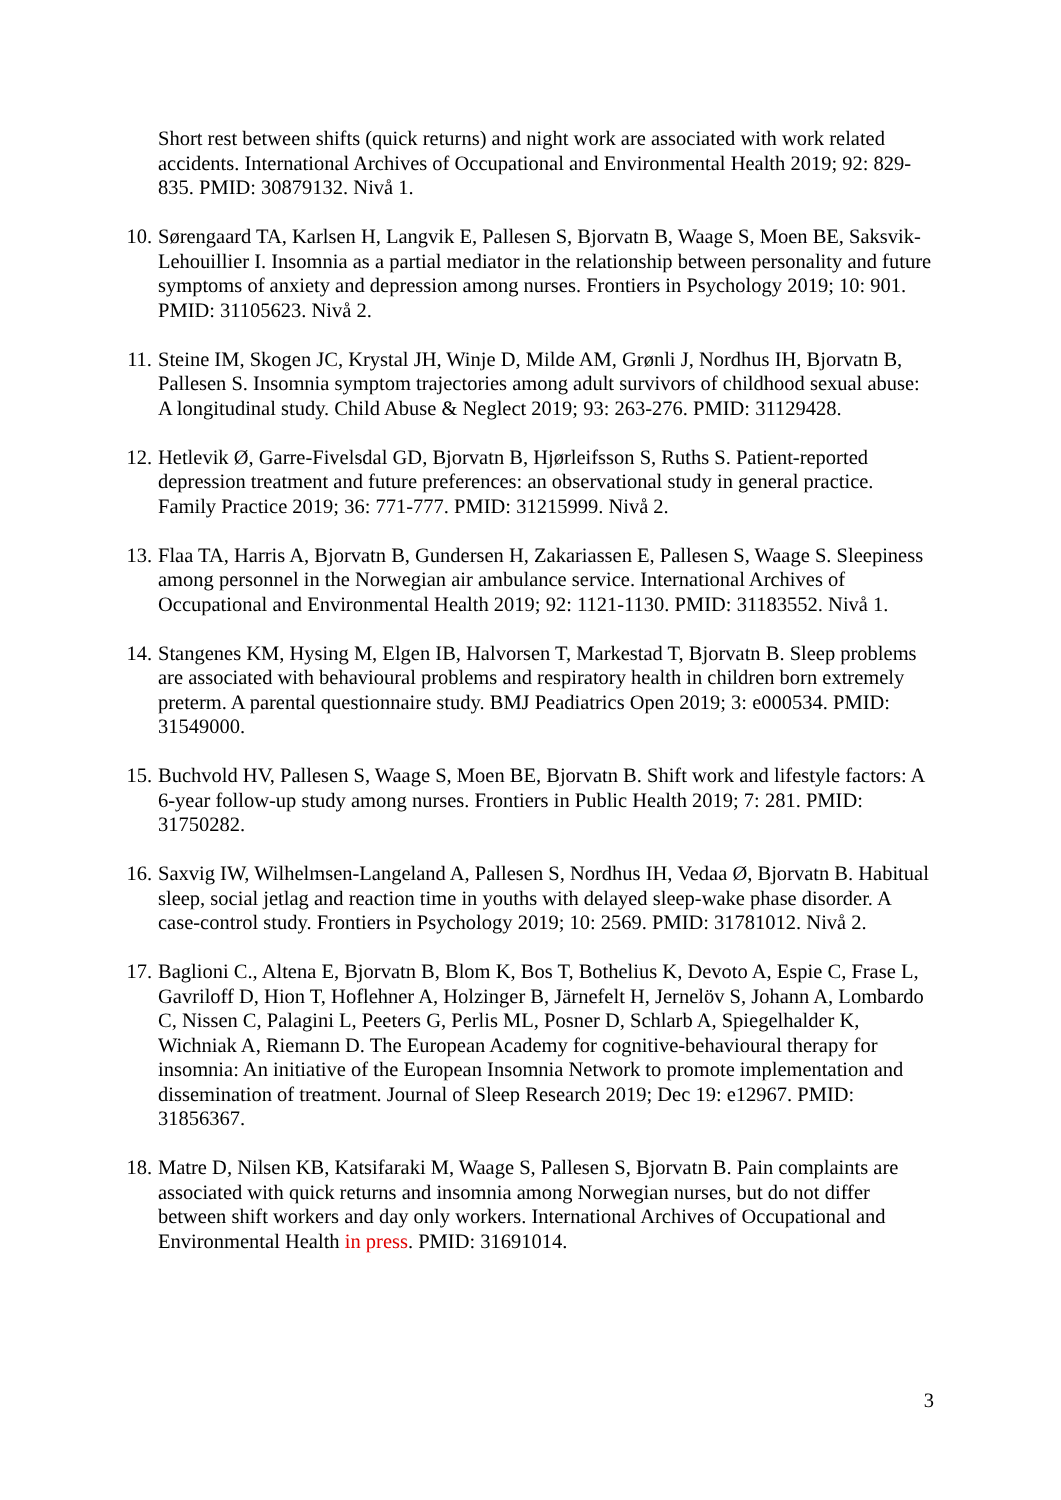Short rest between shifts (quick returns) and night work are associated with work related accidents. International Archives of Occupational and Environmental Health 2019; 92: 829-835. PMID: 30879132. Nivå 1.
10. Sørengaard TA, Karlsen H, Langvik E, Pallesen S, Bjorvatn B, Waage S, Moen BE, Saksvik-Lehouillier I. Insomnia as a partial mediator in the relationship between personality and future symptoms of anxiety and depression among nurses. Frontiers in Psychology 2019; 10: 901. PMID: 31105623. Nivå 2.
11. Steine IM, Skogen JC, Krystal JH, Winje D, Milde AM, Grønli J, Nordhus IH, Bjorvatn B, Pallesen S. Insomnia symptom trajectories among adult survivors of childhood sexual abuse: A longitudinal study. Child Abuse & Neglect 2019; 93: 263-276. PMID: 31129428.
12. Hetlevik Ø, Garre-Fivelsdal GD, Bjorvatn B, Hjørleifsson S, Ruths S. Patient-reported depression treatment and future preferences: an observational study in general practice. Family Practice 2019; 36: 771-777. PMID: 31215999. Nivå 2.
13. Flaa TA, Harris A, Bjorvatn B, Gundersen H, Zakariassen E, Pallesen S, Waage S. Sleepiness among personnel in the Norwegian air ambulance service. International Archives of Occupational and Environmental Health 2019; 92: 1121-1130. PMID: 31183552. Nivå 1.
14. Stangenes KM, Hysing M, Elgen IB, Halvorsen T, Markestad T, Bjorvatn B. Sleep problems are associated with behavioural problems and respiratory health in children born extremely preterm. A parental questionnaire study. BMJ Peadiatrics Open 2019; 3: e000534. PMID: 31549000.
15. Buchvold HV, Pallesen S, Waage S, Moen BE, Bjorvatn B. Shift work and lifestyle factors: A 6-year follow-up study among nurses. Frontiers in Public Health 2019; 7: 281. PMID: 31750282.
16. Saxvig IW, Wilhelmsen-Langeland A, Pallesen S, Nordhus IH, Vedaa Ø, Bjorvatn B. Habitual sleep, social jetlag and reaction time in youths with delayed sleep-wake phase disorder. A case-control study. Frontiers in Psychology 2019; 10: 2569. PMID: 31781012. Nivå 2.
17. Baglioni C., Altena E, Bjorvatn B, Blom K, Bos T, Bothelius K, Devoto A, Espie C, Frase L, Gavriloff D, Hion T, Hoflehner A, Holzinger B, Järnefelt H, Jernelöv S, Johann A, Lombardo C, Nissen C, Palagini L, Peeters G, Perlis ML, Posner D, Schlarb A, Spiegelhalder K, Wichniak A, Riemann D. The European Academy for cognitive-behavioural therapy for insomnia: An initiative of the European Insomnia Network to promote implementation and dissemination of treatment. Journal of Sleep Research 2019; Dec 19: e12967. PMID: 31856367.
18. Matre D, Nilsen KB, Katsifaraki M, Waage S, Pallesen S, Bjorvatn B. Pain complaints are associated with quick returns and insomnia among Norwegian nurses, but do not differ between shift workers and day only workers. International Archives of Occupational and Environmental Health in press. PMID: 31691014.
3